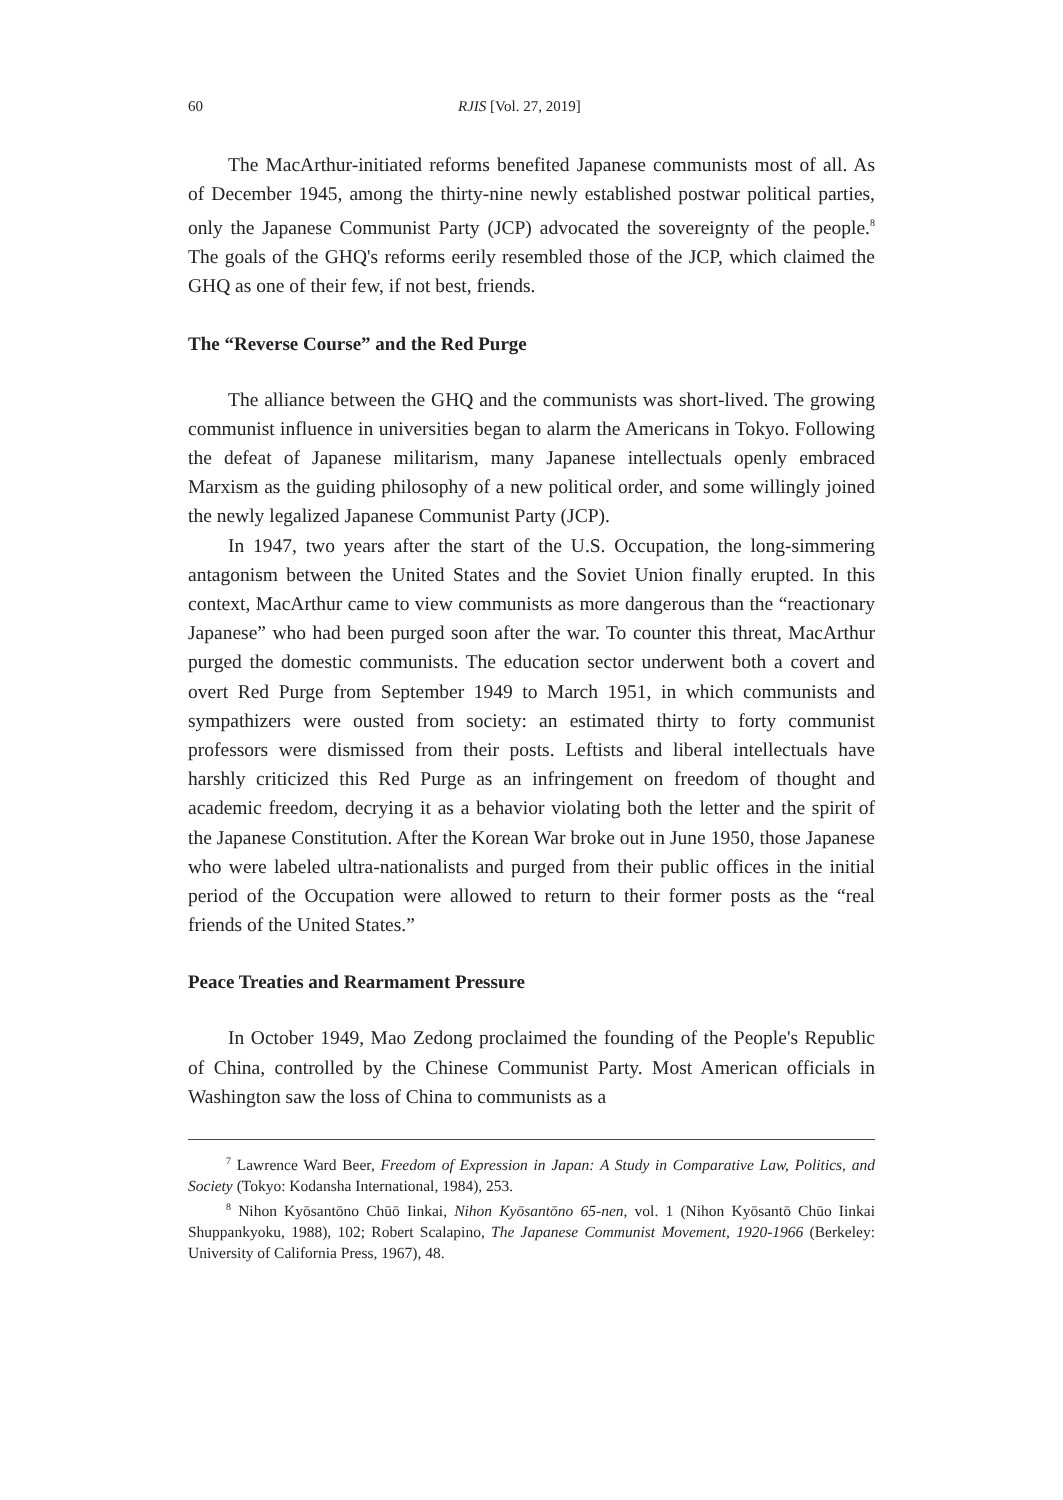60 RJIS [Vol. 27, 2019]
The MacArthur-initiated reforms benefited Japanese communists most of all. As of December 1945, among the thirty-nine newly established postwar political parties, only the Japanese Communist Party (JCP) advocated the sovereignty of the people.<sup>8</sup> The goals of the GHQ's reforms eerily resembled those of the JCP, which claimed the GHQ as one of their few, if not best, friends.
The “Reverse Course” and the Red Purge
The alliance between the GHQ and the communists was short-lived. The growing communist influence in universities began to alarm the Americans in Tokyo. Following the defeat of Japanese militarism, many Japanese intellectuals openly embraced Marxism as the guiding philosophy of a new political order, and some willingly joined the newly legalized Japanese Communist Party (JCP).
In 1947, two years after the start of the U.S. Occupation, the long-simmering antagonism between the United States and the Soviet Union finally erupted. In this context, MacArthur came to view communists as more dangerous than the “reactionary Japanese” who had been purged soon after the war. To counter this threat, MacArthur purged the domestic communists. The education sector underwent both a covert and overt Red Purge from September 1949 to March 1951, in which communists and sympathizers were ousted from society: an estimated thirty to forty communist professors were dismissed from their posts. Leftists and liberal intellectuals have harshly criticized this Red Purge as an infringement on freedom of thought and academic freedom, decrying it as a behavior violating both the letter and the spirit of the Japanese Constitution. After the Korean War broke out in June 1950, those Japanese who were labeled ultra-nationalists and purged from their public offices in the initial period of the Occupation were allowed to return to their former posts as the “real friends of the United States.”
Peace Treaties and Rearmament Pressure
In October 1949, Mao Zedong proclaimed the founding of the People's Republic of China, controlled by the Chinese Communist Party. Most American officials in Washington saw the loss of China to communists as a
<sup>7</sup> Lawrence Ward Beer, Freedom of Expression in Japan: A Study in Comparative Law, Politics, and Society (Tokyo: Kodansha International, 1984), 253.
<sup>8</sup> Nihon Kyōsantōno Chūō Iinkai, Nihon Kyōsantōno 65-nen, vol. 1 (Nihon Kyōsantō Chūo Iinkai Shuppankyoku, 1988), 102; Robert Scalapino, The Japanese Communist Movement, 1920-1966 (Berkeley: University of California Press, 1967), 48.